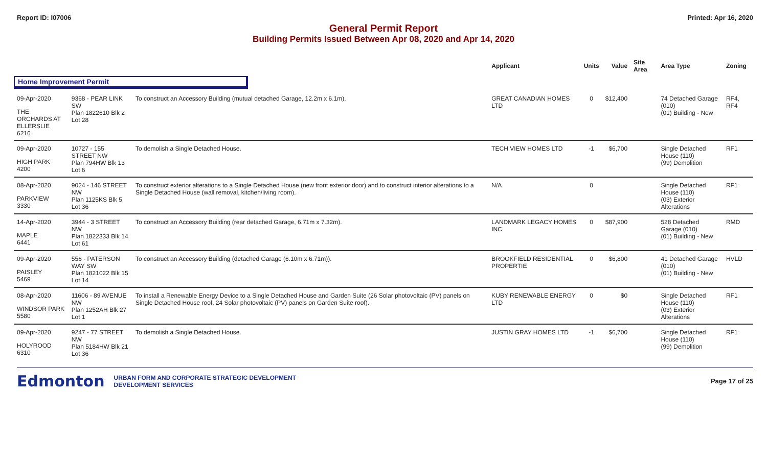Report ID: I07006 Printed: Apr 16, 2020
General Permit Report
Building Permits Issued Between Apr 08, 2020 and Apr 14, 2020
| | | | Applicant | Units | Value | Site Area | Area Type | Zoning |
| --- | --- | --- | --- | --- | --- | --- | --- | --- |
| Home Improvement Permit | | | | | | | | |
| 09-Apr-2020 THE ORCHARDS AT ELLERSLIE 6216 | 9368 - PEAR LINK SW Plan 1822610 Blk 2 Lot 28 | To construct an Accessory Building (mutual detached Garage, 12.2m x 6.1m). | GREAT CANADIAN HOMES LTD | 0 | $12,400 | | 74 Detached Garage (010) (01) Building - New | RF4, RF4 |
| 09-Apr-2020 HIGH PARK 4200 | 10727 - 155 STREET NW Plan 794HW Blk 13 Lot 6 | To demolish a Single Detached House. | TECH VIEW HOMES LTD | -1 | $6,700 | | Single Detached House (110) (99) Demolition | RF1 |
| 08-Apr-2020 PARKVIEW 3330 | 9024 - 146 STREET NW Plan 1125KS Blk 5 Lot 36 | To construct exterior alterations to a Single Detached House (new front exterior door) and to construct interior alterations to a Single Detached House (wall removal, kitchen/living room). | N/A | 0 | | | Single Detached House (110) (03) Exterior Alterations | RF1 |
| 14-Apr-2020 MAPLE 6441 | 3944 - 3 STREET NW Plan 1822333 Blk 14 Lot 61 | To construct an Accessory Building (rear detached Garage, 6.71m x 7.32m). | LANDMARK LEGACY HOMES INC | 0 | $87,900 | | 528 Detached Garage (010) (01) Building - New | RMD |
| 09-Apr-2020 PAISLEY 5469 | 556 - PATERSON WAY SW Plan 1821022 Blk 15 Lot 14 | To construct an Accessory Building (detached Garage (6.10m x 6.71m)). | BROOKFIELD RESIDENTIAL PROPERTIE | 0 | $6,800 | | 41 Detached Garage (010) (01) Building - New | HVLD |
| 08-Apr-2020 WINDSOR PARK 5580 | 11606 - 89 AVENUE NW Plan 1252AH Blk 27 Lot 1 | To install a Renewable Energy Device to a Single Detached House and Garden Suite (26 Solar photovoltaic (PV) panels on Single Detached House roof, 24 Solar photovoltaic (PV) panels on Garden Suite roof). | KUBY RENEWABLE ENERGY LTD | 0 | $0 | | Single Detached House (110) (03) Exterior Alterations | RF1 |
| 09-Apr-2020 HOLYROOD 6310 | 9247 - 77 STREET NW Plan 5184HW Blk 21 Lot 36 | To demolish a Single Detached House. | JUSTIN GRAY HOMES LTD | -1 | $6,700 | | Single Detached House (110) (99) Demolition | RF1 |
Edmonton URBAN FORM AND CORPORATE STRATEGIC DEVELOPMENT
DEVELOPMENT SERVICES Page 17 of 25